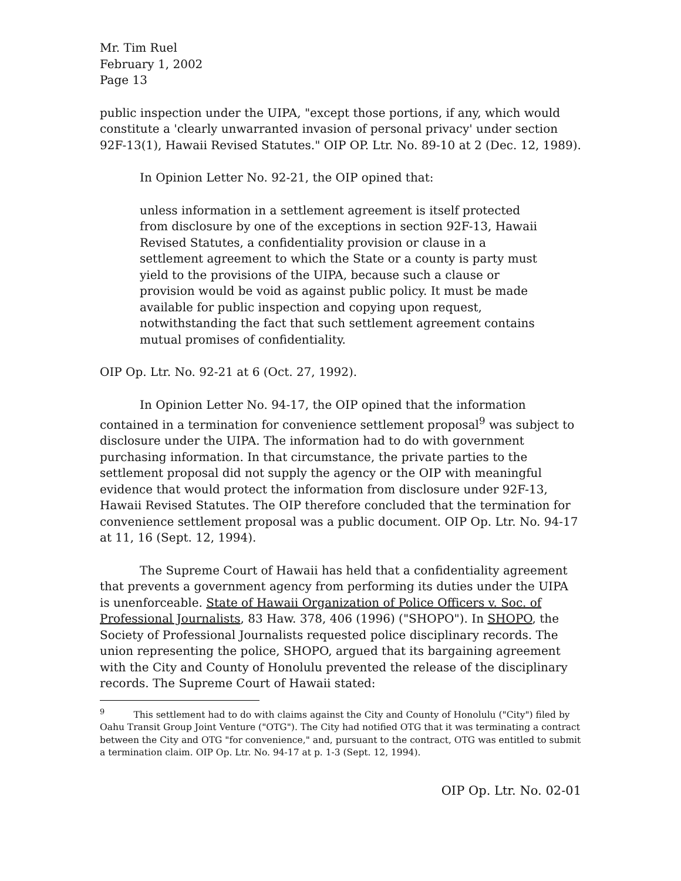Mr. Tim Ruel
February 1, 2002
Page 13
public inspection under the UIPA, "except those portions, if any, which would constitute a 'clearly unwarranted invasion of personal privacy' under section 92F-13(1), Hawaii Revised Statutes." OIP OP. Ltr. No. 89-10 at 2 (Dec. 12, 1989).
In Opinion Letter No. 92-21, the OIP opined that:
unless information in a settlement agreement is itself protected from disclosure by one of the exceptions in section 92F-13, Hawaii Revised Statutes, a confidentiality provision or clause in a settlement agreement to which the State or a county is party must yield to the provisions of the UIPA, because such a clause or provision would be void as against public policy. It must be made available for public inspection and copying upon request, notwithstanding the fact that such settlement agreement contains mutual promises of confidentiality.
OIP Op. Ltr. No. 92-21 at 6 (Oct. 27, 1992).
In Opinion Letter No. 94-17, the OIP opined that the information contained in a termination for convenience settlement proposal<sup>9</sup> was subject to disclosure under the UIPA. The information had to do with government purchasing information. In that circumstance, the private parties to the settlement proposal did not supply the agency or the OIP with meaningful evidence that would protect the information from disclosure under 92F-13, Hawaii Revised Statutes. The OIP therefore concluded that the termination for convenience settlement proposal was a public document. OIP Op. Ltr. No. 94-17 at 11, 16 (Sept. 12, 1994).
The Supreme Court of Hawaii has held that a confidentiality agreement that prevents a government agency from performing its duties under the UIPA is unenforceable. State of Hawaii Organization of Police Officers v. Soc. of Professional Journalists, 83 Haw. 378, 406 (1996) ("SHOPO"). In SHOPO, the Society of Professional Journalists requested police disciplinary records. The union representing the police, SHOPO, argued that its bargaining agreement with the City and County of Honolulu prevented the release of the disciplinary records. The Supreme Court of Hawaii stated:
<sup>9</sup> This settlement had to do with claims against the City and County of Honolulu ("City") filed by Oahu Transit Group Joint Venture ("OTG"). The City had notified OTG that it was terminating a contract between the City and OTG "for convenience," and, pursuant to the contract, OTG was entitled to submit a termination claim. OIP Op. Ltr. No. 94-17 at p. 1-3 (Sept. 12, 1994).
OIP Op. Ltr. No. 02-01